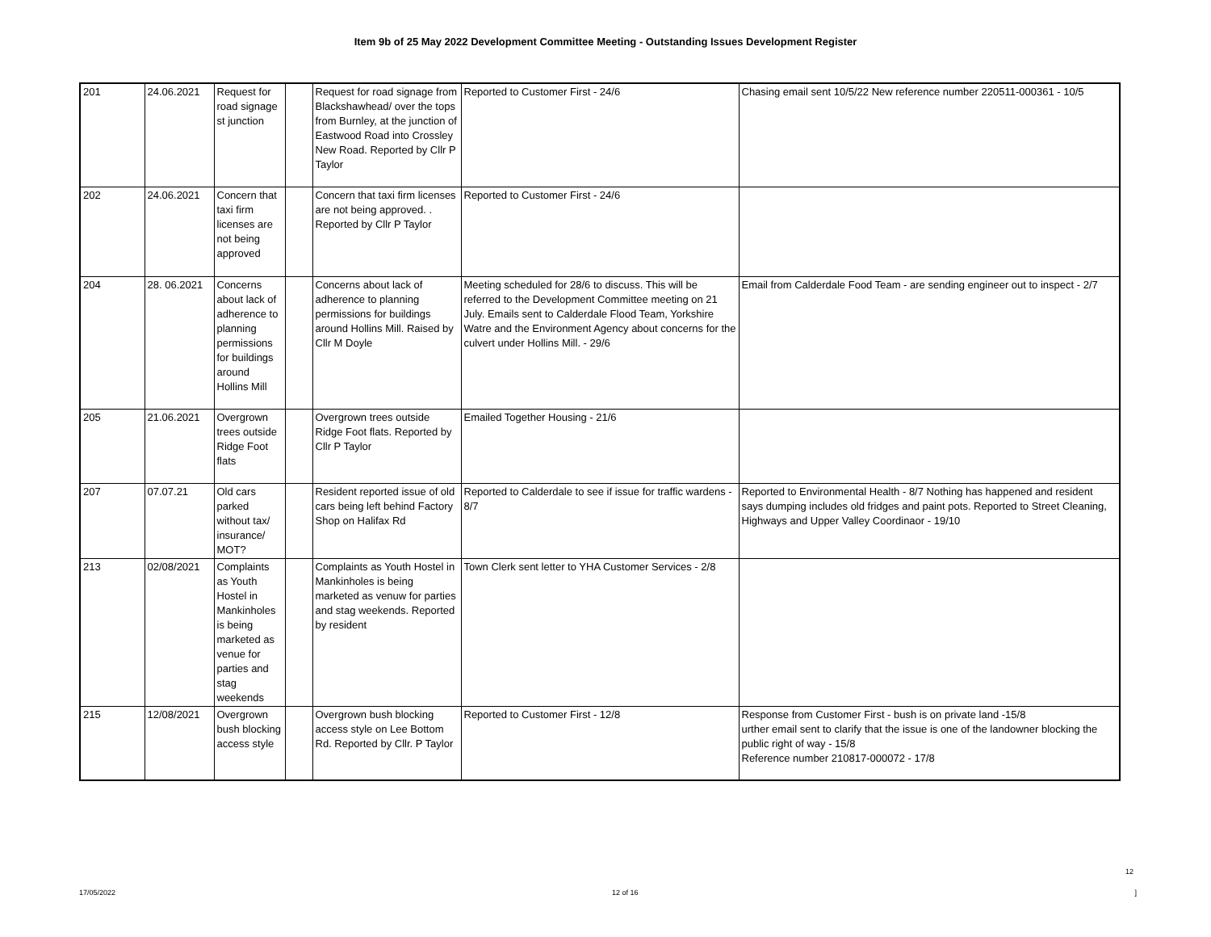Item 9b of 25 May 2022 Development Committee Meeting - Outstanding Issues Development Register
| 201 | 24.06.2021 | Request for road signage st junction | | Request for road signage from Blackshawhead/ over the tops from Burnley, at the junction of Eastwood Road into Crossley New Road. Reported by Cllr P Taylor | Reported to Customer First - 24/6 | Chasing email sent 10/5/22 New reference number 220511-000361 - 10/5 |
| 202 | 24.06.2021 | Concern that taxi firm licenses are not being approved | | Concern that taxi firm licenses are not being approved. . Reported by Cllr P Taylor | Reported to Customer First - 24/6 | |
| 204 | 28. 06.2021 | Concerns about lack of adherence to planning permissions for buildings around Hollins Mill | | Concerns about lack of adherence to planning permissions for buildings around Hollins Mill. Raised by Cllr M Doyle | Meeting scheduled for 28/6 to discuss. This will be referred to the Development Committee meeting on 21 July. Emails sent to Calderdale Flood Team, Yorkshire Watre and the Environment Agency about concerns for the culvert under Hollins Mill. - 29/6 | Email from Calderdale Food Team - are sending engineer out to inspect - 2/7 |
| 205 | 21.06.2021 | Overgrown trees outside Ridge Foot flats | | Overgrown trees outside Ridge Foot flats. Reported by Cllr P Taylor | Emailed Together Housing - 21/6 | |
| 207 | 07.07.21 | Old cars parked without tax/ insurance/ MOT? | | Resident reported issue of old cars being left behind Factory Shop on Halifax Rd | Reported to Calderdale to see if issue for traffic wardens - 8/7 | Reported to Environmental Health - 8/7 Nothing has happened and resident says dumping includes old fridges and paint pots. Reported to Street Cleaning, Highways and Upper Valley Coordinaor - 19/10 |
| 213 | 02/08/2021 | Complaints as Youth Hostel in Mankinholes is being marketed as venue for parties and stag weekends | | Complaints as Youth Hostel in Mankinholes is being marketed as venuw for parties and stag weekends. Reported by resident | Town Clerk sent letter to YHA Customer Services - 2/8 | |
| 215 | 12/08/2021 | Overgrown bush blocking access style | | Overgrown bush blocking access style on Lee Bottom Rd. Reported by Cllr. P Taylor | Reported to Customer First - 12/8 | Response from Customer First - bush is on private land -15/8 urther email sent to clarify that the issue is one of the landowner blocking the public right of way - 15/8 Reference number 210817-000072 - 17/8 |
12
17/05/2022 12 of 16 ]